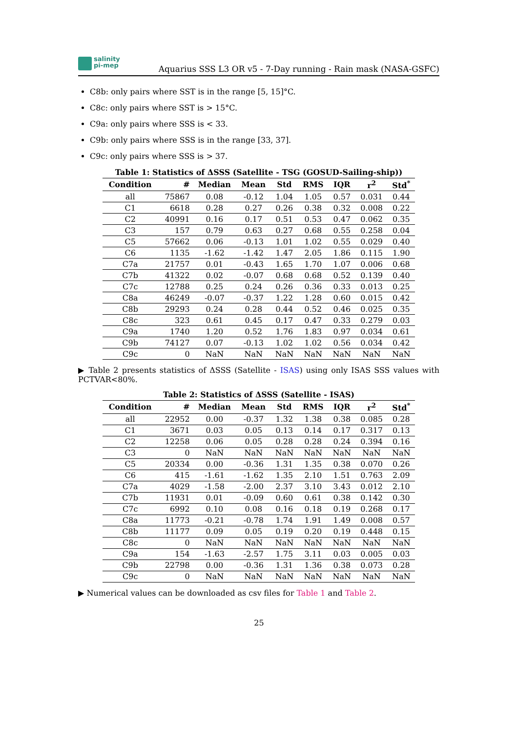salinity
pi-mep
Aquarius SSS L3 OR v5 - 7-Day running - Rain mask (NASA-GSFC)
C8b: only pairs where SST is in the range [5, 15]°C.
C8c: only pairs where SST is > 15°C.
C9a: only pairs where SSS is < 33.
C9b: only pairs where SSS is in the range [33, 37].
C9c: only pairs where SSS is > 37.
Table 1: Statistics of ΔSSS (Satellite - TSG (GOSUD-Sailing-ship))
| Condition | # | Median | Mean | Std | RMS | IQR | r<sup>2</sup> | Std<sup>*</sup> |
| --- | --- | --- | --- | --- | --- | --- | --- | --- |
| all | 75867 | 0.08 | -0.12 | 1.04 | 1.05 | 0.57 | 0.031 | 0.44 |
| C1 | 6618 | 0.28 | 0.27 | 0.26 | 0.38 | 0.32 | 0.008 | 0.22 |
| C2 | 40991 | 0.16 | 0.17 | 0.51 | 0.53 | 0.47 | 0.062 | 0.35 |
| C3 | 157 | 0.79 | 0.63 | 0.27 | 0.68 | 0.55 | 0.258 | 0.04 |
| C5 | 57662 | 0.06 | -0.13 | 1.01 | 1.02 | 0.55 | 0.029 | 0.40 |
| C6 | 1135 | -1.62 | -1.42 | 1.47 | 2.05 | 1.86 | 0.115 | 1.90 |
| C7a | 21757 | 0.01 | -0.43 | 1.65 | 1.70 | 1.07 | 0.006 | 0.68 |
| C7b | 41322 | 0.02 | -0.07 | 0.68 | 0.68 | 0.52 | 0.139 | 0.40 |
| C7c | 12788 | 0.25 | 0.24 | 0.26 | 0.36 | 0.33 | 0.013 | 0.25 |
| C8a | 46249 | -0.07 | -0.37 | 1.22 | 1.28 | 0.60 | 0.015 | 0.42 |
| C8b | 29293 | 0.24 | 0.28 | 0.44 | 0.52 | 0.46 | 0.025 | 0.35 |
| C8c | 323 | 0.61 | 0.45 | 0.17 | 0.47 | 0.33 | 0.279 | 0.03 |
| C9a | 1740 | 1.20 | 0.52 | 1.76 | 1.83 | 0.97 | 0.034 | 0.61 |
| C9b | 74127 | 0.07 | -0.13 | 1.02 | 1.02 | 0.56 | 0.034 | 0.42 |
| C9c | 0 | NaN | NaN | NaN | NaN | NaN | NaN | NaN |
▶ Table 2 presents statistics of ΔSSS (Satellite - ISAS) using only ISAS SSS values with PCTVAR<80%.
Table 2: Statistics of ΔSSS (Satellite - ISAS)
| Condition | # | Median | Mean | Std | RMS | IQR | r<sup>2</sup> | Std<sup>*</sup> |
| --- | --- | --- | --- | --- | --- | --- | --- | --- |
| all | 22952 | 0.00 | -0.37 | 1.32 | 1.38 | 0.38 | 0.085 | 0.28 |
| C1 | 3671 | 0.03 | 0.05 | 0.13 | 0.14 | 0.17 | 0.317 | 0.13 |
| C2 | 12258 | 0.06 | 0.05 | 0.28 | 0.28 | 0.24 | 0.394 | 0.16 |
| C3 | 0 | NaN | NaN | NaN | NaN | NaN | NaN | NaN |
| C5 | 20334 | 0.00 | -0.36 | 1.31 | 1.35 | 0.38 | 0.070 | 0.26 |
| C6 | 415 | -1.61 | -1.62 | 1.35 | 2.10 | 1.51 | 0.763 | 2.09 |
| C7a | 4029 | -1.58 | -2.00 | 2.37 | 3.10 | 3.43 | 0.012 | 2.10 |
| C7b | 11931 | 0.01 | -0.09 | 0.60 | 0.61 | 0.38 | 0.142 | 0.30 |
| C7c | 6992 | 0.10 | 0.08 | 0.16 | 0.18 | 0.19 | 0.268 | 0.17 |
| C8a | 11773 | -0.21 | -0.78 | 1.74 | 1.91 | 1.49 | 0.008 | 0.57 |
| C8b | 11177 | 0.09 | 0.05 | 0.19 | 0.20 | 0.19 | 0.448 | 0.15 |
| C8c | 0 | NaN | NaN | NaN | NaN | NaN | NaN | NaN |
| C9a | 154 | -1.63 | -2.57 | 1.75 | 3.11 | 0.03 | 0.005 | 0.03 |
| C9b | 22798 | 0.00 | -0.36 | 1.31 | 1.36 | 0.38 | 0.073 | 0.28 |
| C9c | 0 | NaN | NaN | NaN | NaN | NaN | NaN | NaN |
▶ Numerical values can be downloaded as csv files for Table 1 and Table 2.
25